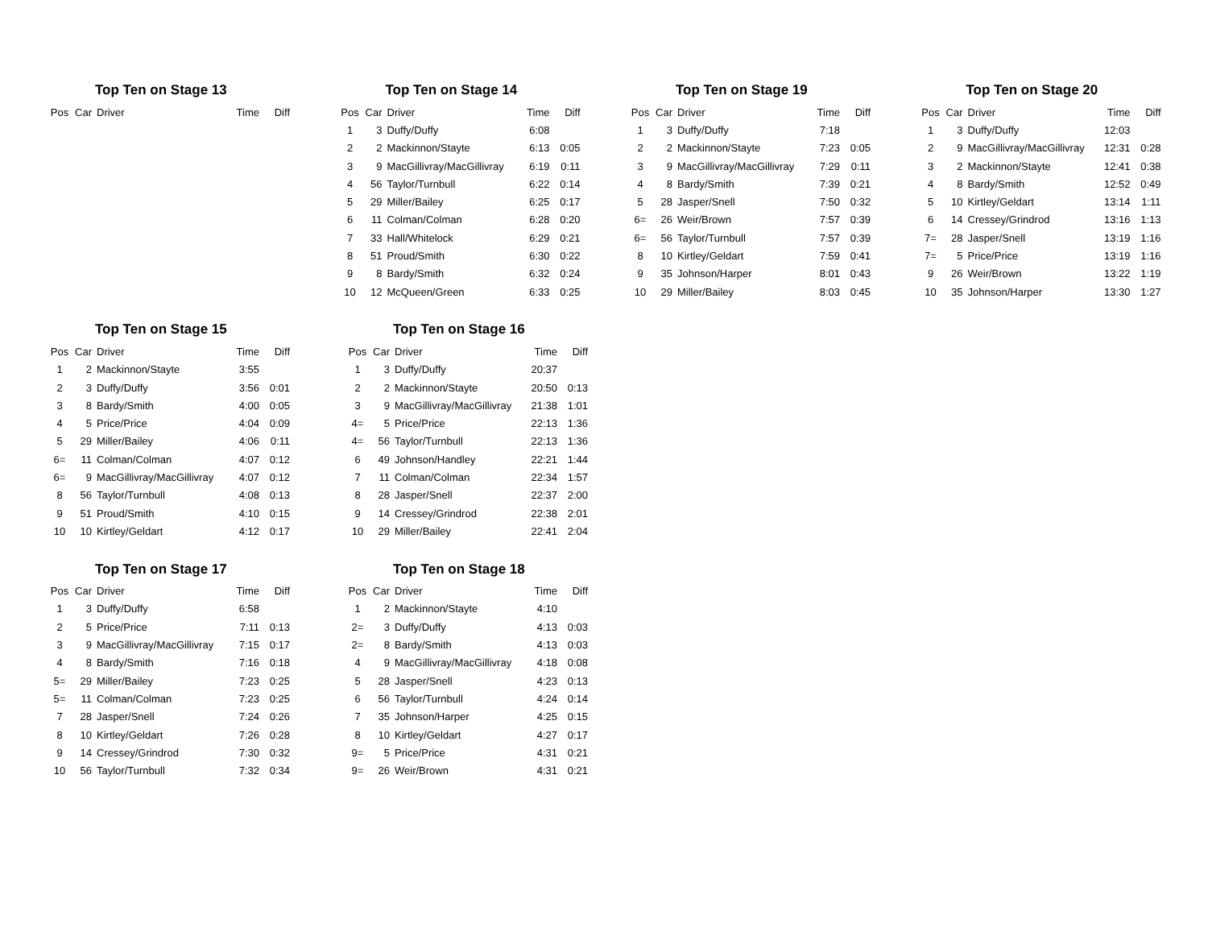Top Ten on Stage 13
| Pos | Car | Driver | Time | Diff |
| --- | --- | --- | --- | --- |
Top Ten on Stage 14
| Pos | Car | Driver | Time | Diff |
| --- | --- | --- | --- | --- |
| 1 | 3 | Duffy/Duffy | 6:08 | |
| 2 | 2 | Mackinnon/Stayte | 6:13 | 0:05 |
| 3 | 9 | MacGillivray/MacGillivray | 6:19 | 0:11 |
| 4 | 56 | Taylor/Turnbull | 6:22 | 0:14 |
| 5 | 29 | Miller/Bailey | 6:25 | 0:17 |
| 6 | 11 | Colman/Colman | 6:28 | 0:20 |
| 7 | 33 | Hall/Whitelock | 6:29 | 0:21 |
| 8 | 51 | Proud/Smith | 6:30 | 0:22 |
| 9 | 8 | Bardy/Smith | 6:32 | 0:24 |
| 10 | 12 | McQueen/Green | 6:33 | 0:25 |
Top Ten on Stage 19
| Pos | Car | Driver | Time | Diff |
| --- | --- | --- | --- | --- |
| 1 | 3 | Duffy/Duffy | 7:18 | |
| 2 | 2 | Mackinnon/Stayte | 7:23 | 0:05 |
| 3 | 9 | MacGillivray/MacGillivray | 7:29 | 0:11 |
| 4 | 8 | Bardy/Smith | 7:39 | 0:21 |
| 5 | 28 | Jasper/Snell | 7:50 | 0:32 |
| 6= | 26 | Weir/Brown | 7:57 | 0:39 |
| 6= | 56 | Taylor/Turnbull | 7:57 | 0:39 |
| 8 | 10 | Kirtley/Geldart | 7:59 | 0:41 |
| 9 | 35 | Johnson/Harper | 8:01 | 0:43 |
| 10 | 29 | Miller/Bailey | 8:03 | 0:45 |
Top Ten on Stage 20
| Pos | Car | Driver | Time | Diff |
| --- | --- | --- | --- | --- |
| 1 | 3 | Duffy/Duffy | 12:03 | |
| 2 | 9 | MacGillivray/MacGillivray | 12:31 | 0:28 |
| 3 | 2 | Mackinnon/Stayte | 12:41 | 0:38 |
| 4 | 8 | Bardy/Smith | 12:52 | 0:49 |
| 5 | 10 | Kirtley/Geldart | 13:14 | 1:11 |
| 6 | 14 | Cressey/Grindrod | 13:16 | 1:13 |
| 7= | 28 | Jasper/Snell | 13:19 | 1:16 |
| 7= | 5 | Price/Price | 13:19 | 1:16 |
| 9 | 26 | Weir/Brown | 13:22 | 1:19 |
| 10 | 35 | Johnson/Harper | 13:30 | 1:27 |
Top Ten on Stage 15
| Pos | Car | Driver | Time | Diff |
| --- | --- | --- | --- | --- |
| 1 | 2 | Mackinnon/Stayte | 3:55 | |
| 2 | 3 | Duffy/Duffy | 3:56 | 0:01 |
| 3 | 8 | Bardy/Smith | 4:00 | 0:05 |
| 4 | 5 | Price/Price | 4:04 | 0:09 |
| 5 | 29 | Miller/Bailey | 4:06 | 0:11 |
| 6= | 11 | Colman/Colman | 4:07 | 0:12 |
| 6= | 9 | MacGillivray/MacGillivray | 4:07 | 0:12 |
| 8 | 56 | Taylor/Turnbull | 4:08 | 0:13 |
| 9 | 51 | Proud/Smith | 4:10 | 0:15 |
| 10 | 10 | Kirtley/Geldart | 4:12 | 0:17 |
Top Ten on Stage 16
| Pos | Car | Driver | Time | Diff |
| --- | --- | --- | --- | --- |
| 1 | 3 | Duffy/Duffy | 20:37 | |
| 2 | 2 | Mackinnon/Stayte | 20:50 | 0:13 |
| 3 | 9 | MacGillivray/MacGillivray | 21:38 | 1:01 |
| 4= | 5 | Price/Price | 22:13 | 1:36 |
| 4= | 56 | Taylor/Turnbull | 22:13 | 1:36 |
| 6 | 49 | Johnson/Handley | 22:21 | 1:44 |
| 7 | 11 | Colman/Colman | 22:34 | 1:57 |
| 8 | 28 | Jasper/Snell | 22:37 | 2:00 |
| 9 | 14 | Cressey/Grindrod | 22:38 | 2:01 |
| 10 | 29 | Miller/Bailey | 22:41 | 2:04 |
Top Ten on Stage 17
| Pos | Car | Driver | Time | Diff |
| --- | --- | --- | --- | --- |
| 1 | 3 | Duffy/Duffy | 6:58 | |
| 2 | 5 | Price/Price | 7:11 | 0:13 |
| 3 | 9 | MacGillivray/MacGillivray | 7:15 | 0:17 |
| 4 | 8 | Bardy/Smith | 7:16 | 0:18 |
| 5= | 29 | Miller/Bailey | 7:23 | 0:25 |
| 5= | 11 | Colman/Colman | 7:23 | 0:25 |
| 7 | 28 | Jasper/Snell | 7:24 | 0:26 |
| 8 | 10 | Kirtley/Geldart | 7:26 | 0:28 |
| 9 | 14 | Cressey/Grindrod | 7:30 | 0:32 |
| 10 | 56 | Taylor/Turnbull | 7:32 | 0:34 |
Top Ten on Stage 18
| Pos | Car | Driver | Time | Diff |
| --- | --- | --- | --- | --- |
| 1 | 2 | Mackinnon/Stayte | 4:10 | |
| 2= | 3 | Duffy/Duffy | 4:13 | 0:03 |
| 2= | 8 | Bardy/Smith | 4:13 | 0:03 |
| 4 | 9 | MacGillivray/MacGillivray | 4:18 | 0:08 |
| 5 | 28 | Jasper/Snell | 4:23 | 0:13 |
| 6 | 56 | Taylor/Turnbull | 4:24 | 0:14 |
| 7 | 35 | Johnson/Harper | 4:25 | 0:15 |
| 8 | 10 | Kirtley/Geldart | 4:27 | 0:17 |
| 9= | 5 | Price/Price | 4:31 | 0:21 |
| 9= | 26 | Weir/Brown | 4:31 | 0:21 |